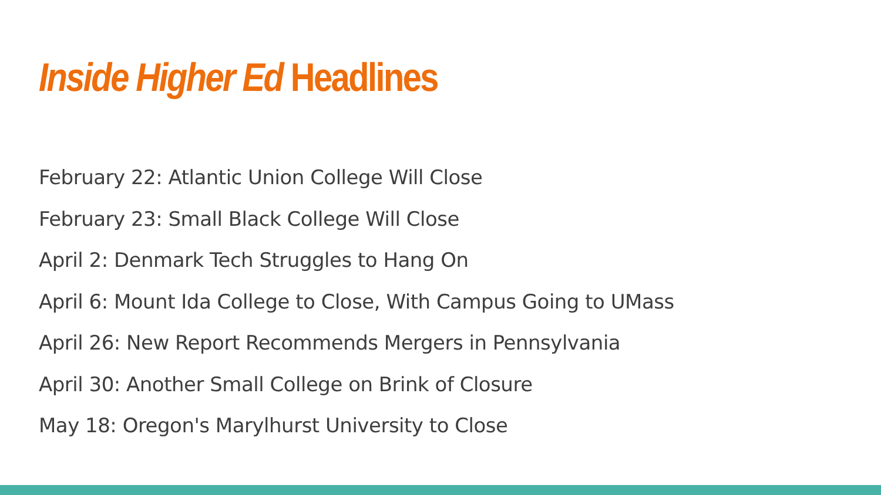Inside Higher Ed Headlines
February 22: Atlantic Union College Will Close
February 23: Small Black College Will Close
April 2: Denmark Tech Struggles to Hang On
April 6: Mount Ida College to Close, With Campus Going to UMass
April 26: New Report Recommends Mergers in Pennsylvania
April 30: Another Small College on Brink of Closure
May 18: Oregon's Marylhurst University to Close